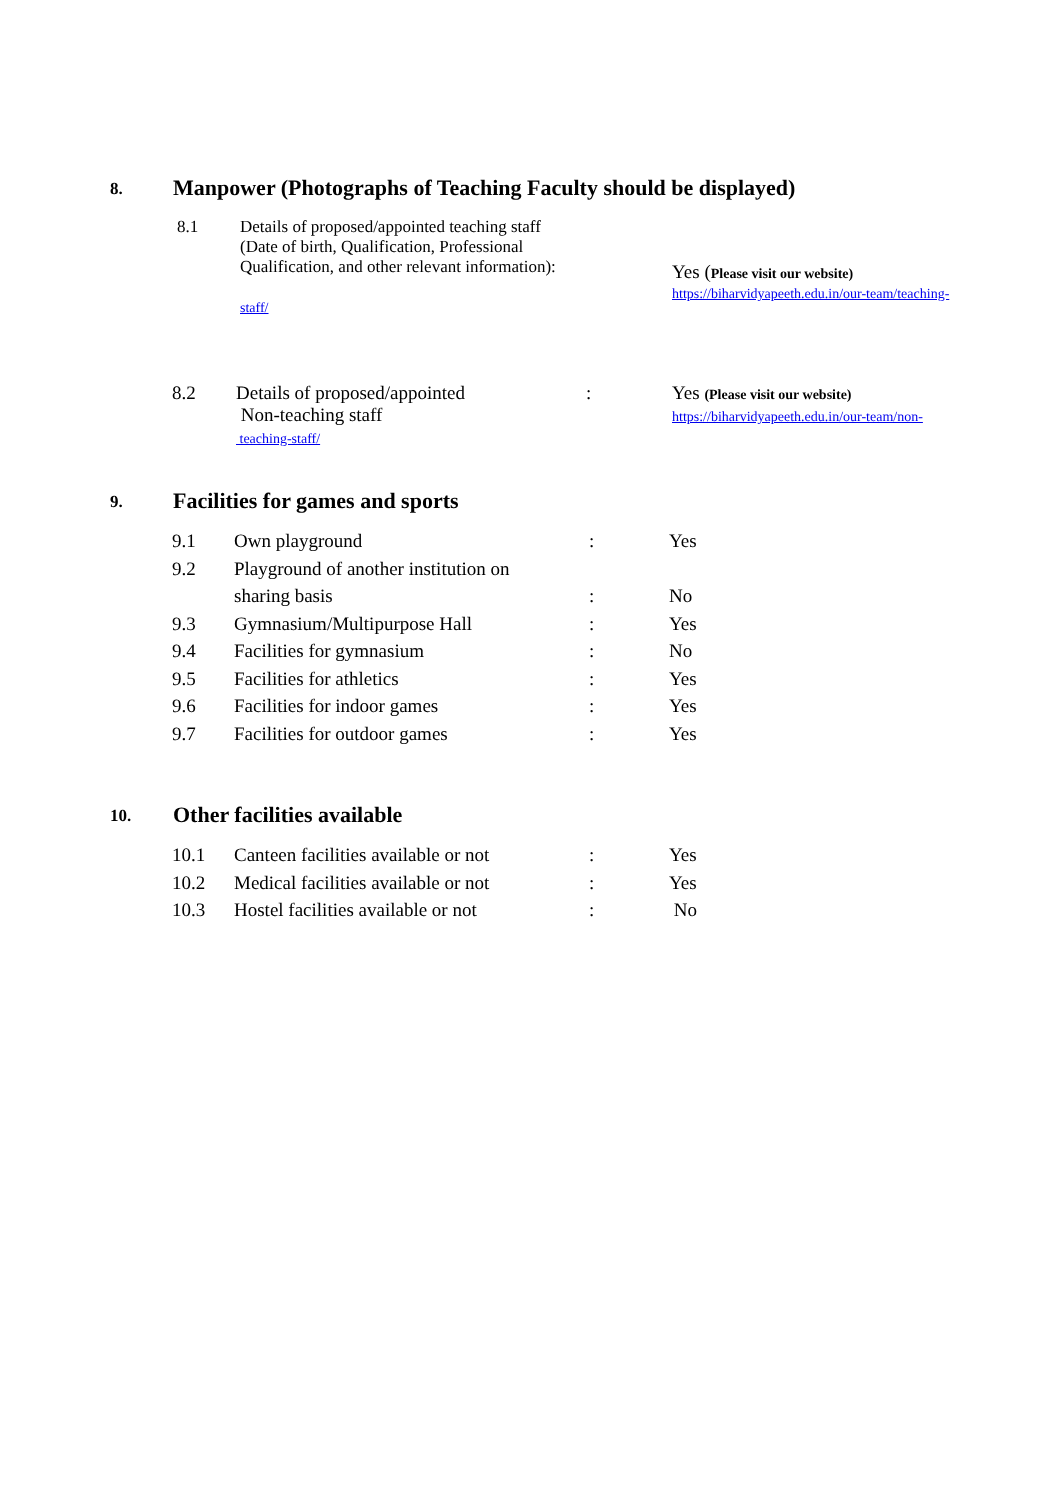8. Manpower (Photographs of Teaching Faculty should be displayed)
8.1 Details of proposed/appointed teaching staff
(Date of birth, Qualification, Professional
Qualification, and other relevant information):
staff/
Yes (Please visit our website)
https://biharvidyapeeth.edu.in/our-team/teaching-
8.2 Details of proposed/appointed
Non-teaching staff
teaching-staff/
: Yes (Please visit our website)
https://biharvidyapeeth.edu.in/our-team/non-
9. Facilities for games and sports
| 9.1 | Own playground | : | Yes |
| 9.2 | Playground of another institution on | | |
| | sharing basis | : | No |
| 9.3 | Gymnasium/Multipurpose Hall | : | Yes |
| 9.4 | Facilities for gymnasium | : | No |
| 9.5 | Facilities for athletics | : | Yes |
| 9.6 | Facilities for indoor games | : | Yes |
| 9.7 | Facilities for outdoor games | : | Yes |
10. Other facilities available
| 10.1 | Canteen facilities available or not | : | Yes |
| 10.2 | Medical facilities available or not | : | Yes |
| 10.3 | Hostel facilities available or not | : | No |